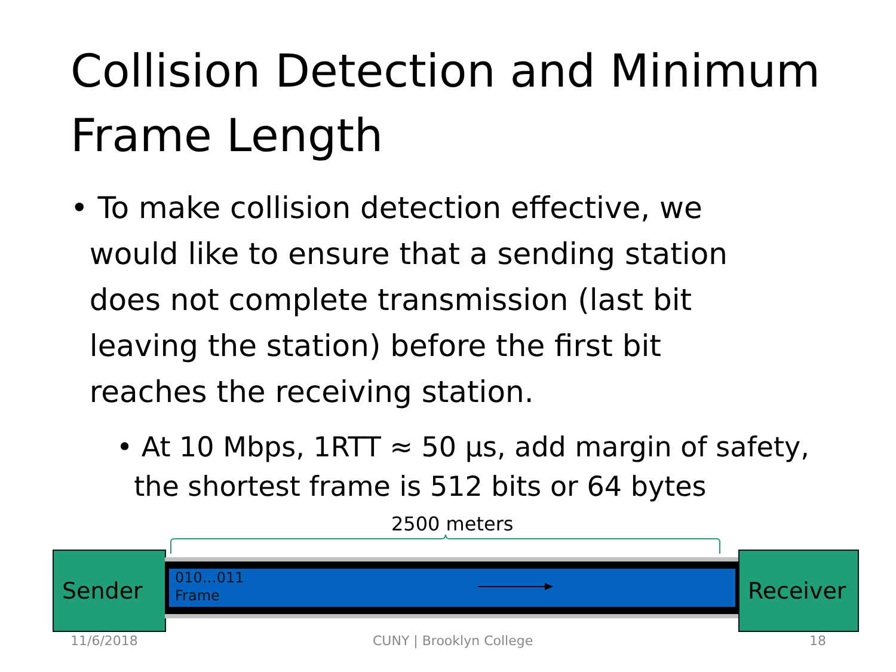Collision Detection and Minimum Frame Length
• To make collision detection effective, we
would like to ensure that a sending station
does not complete transmission (last bit
leaving the station) before the first bit
reaches the receiving station.
• At 10 Mbps, 1RTT ≈ 50 μs, add margin of safety,
the shortest frame is 512 bits or 64 bytes
2500 meters
Sender
010…011
Frame
Receiver
11/6/2018 CUNY | Brooklyn College 18